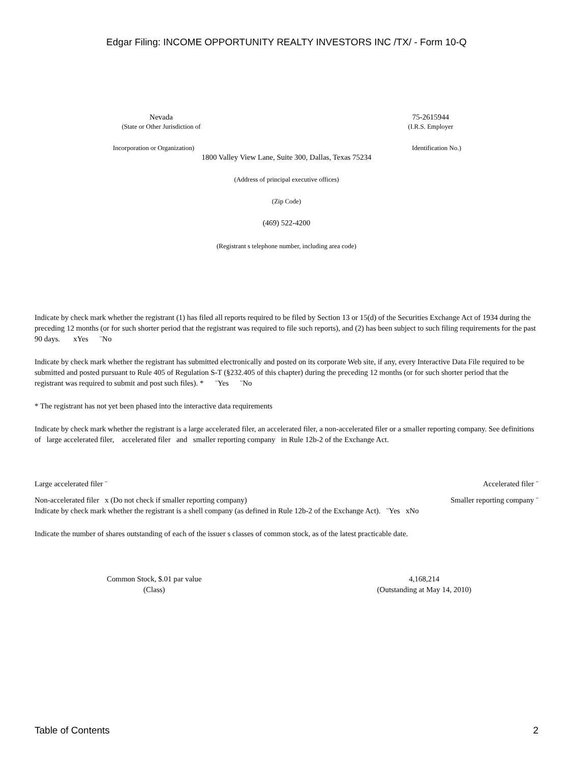Edgar Filing: INCOME OPPORTUNITY REALTY INVESTORS INC /TX/ - Form 10-Q
Nevada 75-2615944
(State or Other Jurisdiction of (I.R.S. Employer
Incorporation or Organization) Identification No.)
1800 Valley View Lane, Suite 300, Dallas, Texas 75234
(Address of principal executive offices)
(Zip Code)
(469) 522-4200
(Registrant s telephone number, including area code)
Indicate by check mark whether the registrant (1) has filed all reports required to be filed by Section 13 or 15(d) of the Securities Exchange Act of 1934 during the preceding 12 months (or for such shorter period that the registrant was required to file such reports), and (2) has been subject to such filing requirements for the past 90 days. xYes ¨No
Indicate by check mark whether the registrant has submitted electronically and posted on its corporate Web site, if any, every Interactive Data File required to be submitted and posted pursuant to Rule 405 of Regulation S-T (§232.405 of this chapter) during the preceding 12 months (or for such shorter period that the registrant was required to submit and post such files). * ¨Yes ¨No
* The registrant has not yet been phased into the interactive data requirements
Indicate by check mark whether the registrant is a large accelerated filer, an accelerated filer, a non-accelerated filer or a smaller reporting company. See definitions of large accelerated filer, accelerated filer and smaller reporting company in Rule 12b-2 of the Exchange Act.
Large accelerated filer ¨ Accelerated filer ¨
Non-accelerated filer x (Do not check if smaller reporting company)
Smaller reporting company ¨
Indicate by check mark whether the registrant is a shell company (as defined in Rule 12b-2 of the Exchange Act). ¨Yes xNo
Indicate the number of shares outstanding of each of the issuer s classes of common stock, as of the latest practicable date.
Common Stock, $.01 par value
(Class)
4,168,214
(Outstanding at May 14, 2010)
Table of Contents 2